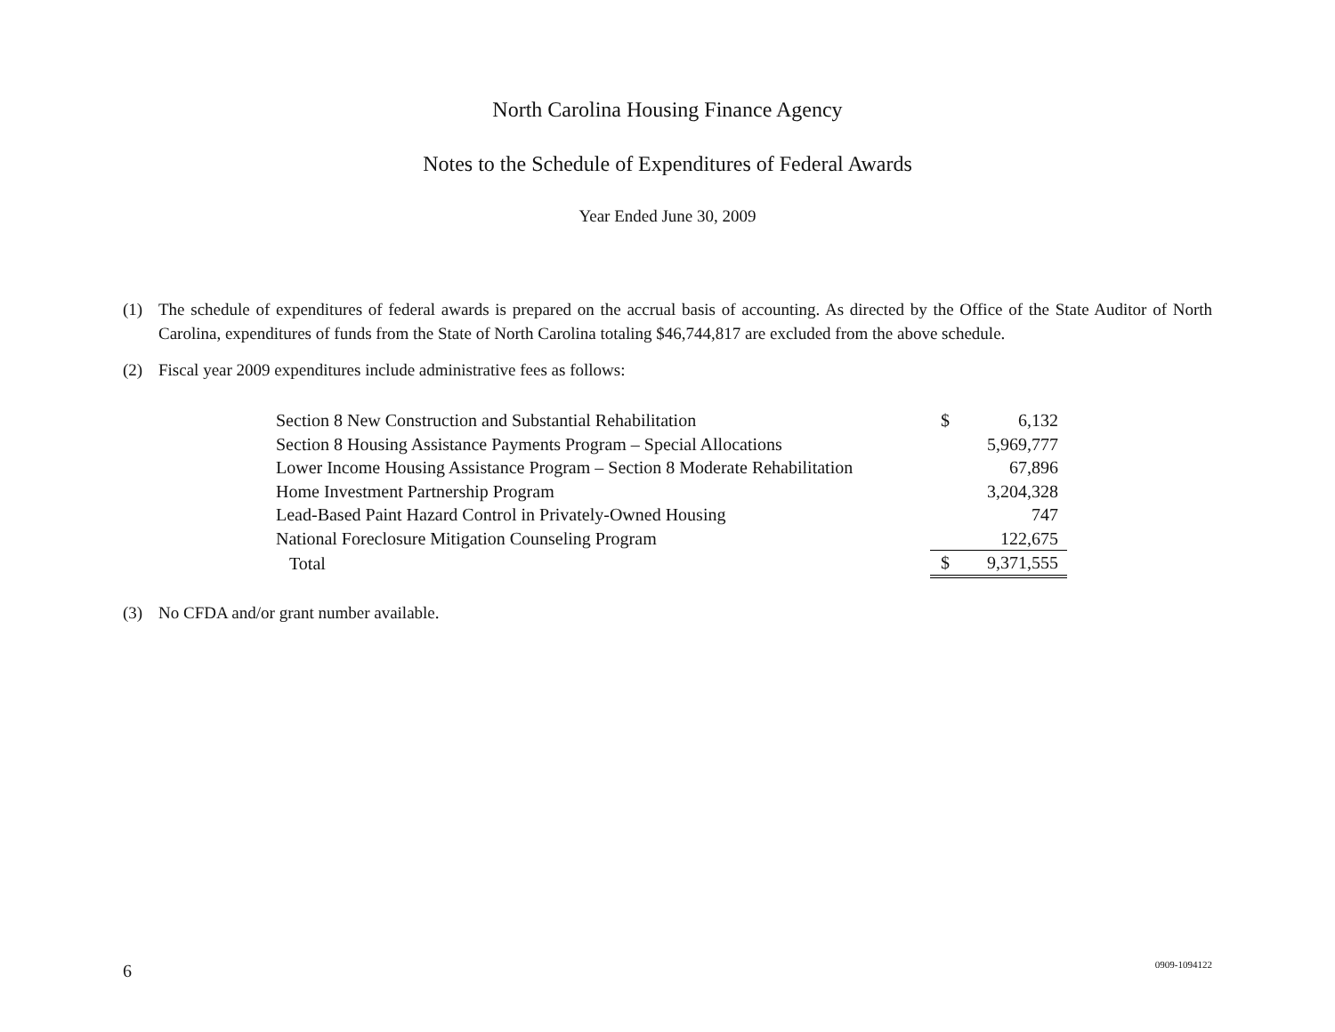North Carolina Housing Finance Agency
Notes to the Schedule of Expenditures of Federal Awards
Year Ended June 30, 2009
(1) The schedule of expenditures of federal awards is prepared on the accrual basis of accounting. As directed by the Office of the State Auditor of North Carolina, expenditures of funds from the State of North Carolina totaling $46,744,817 are excluded from the above schedule.
(2) Fiscal year 2009 expenditures include administrative fees as follows:
| Section 8 New Construction and Substantial Rehabilitation | $ | 6,132 |
| Section 8 Housing Assistance Payments Program – Special Allocations | | 5,969,777 |
| Lower Income Housing Assistance Program – Section 8 Moderate Rehabilitation | | 67,896 |
| Home Investment Partnership Program | | 3,204,328 |
| Lead-Based Paint Hazard Control in Privately-Owned Housing | | 747 |
| National Foreclosure Mitigation Counseling Program | | 122,675 |
| Total | $ | 9,371,555 |
(3) No CFDA and/or grant number available.
6 0909-1094122